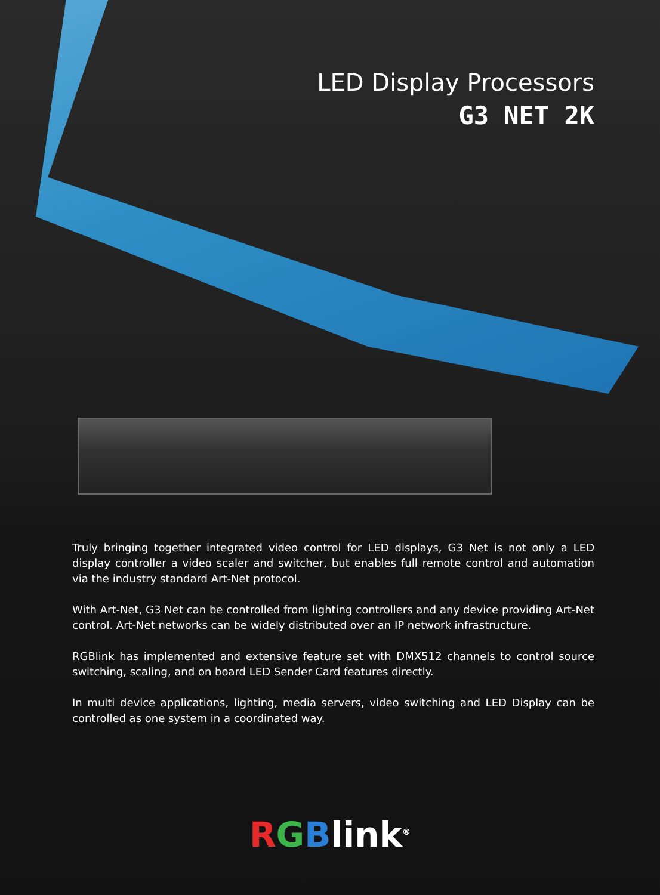LED Display Processors
G3 NET 2K
Truly bringing together integrated video control for LED displays, G3 Net is not only a LED display controller a video scaler and switcher, but enables full remote control and automation via the industry standard Art-Net protocol.
With Art-Net, G3 Net can be controlled from lighting controllers and any device providing Art-Net control. Art-Net networks can be widely distributed over an IP network infrastructure.
RGBlink has implemented and extensive feature set with DMX512 channels to control source switching, scaling, and on board LED Sender Card features directly.
In multi device applications, lighting, media servers, video switching and LED Display can be controlled as one system in a coordinated way.
RGBlink<sup>®</sup>